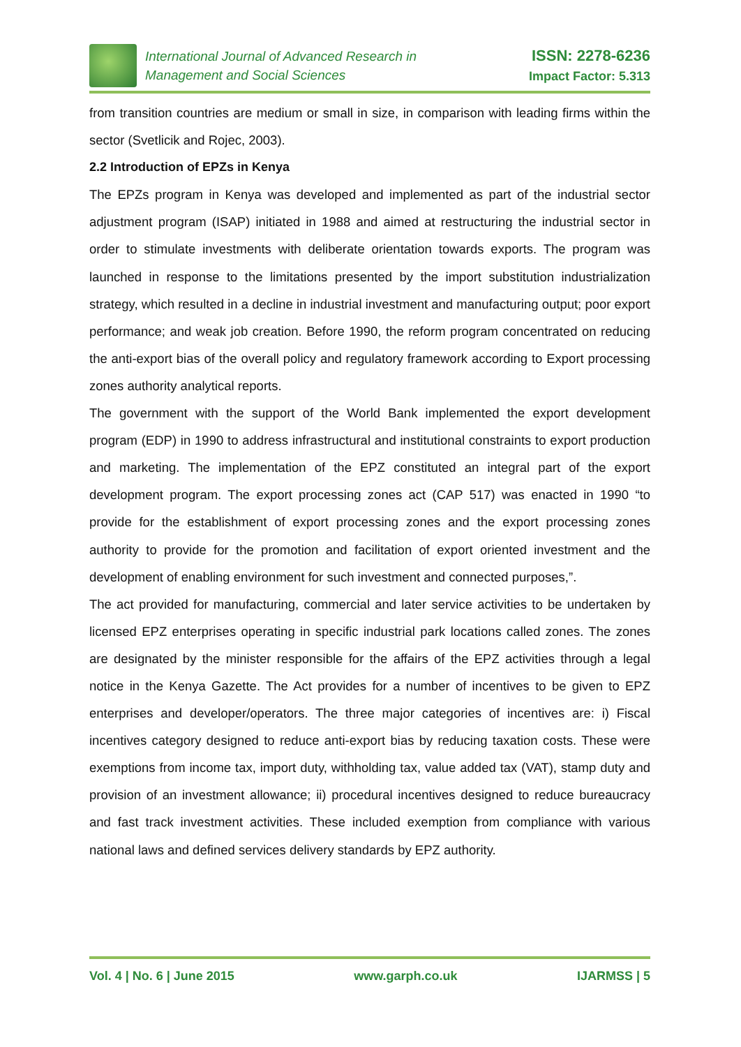International Journal of Advanced Research in
Management and Social Sciences
ISSN: 2278-6236
Impact Factor: 5.313
from transition countries are medium or small in size, in comparison with leading firms within the sector (Svetlicik and Rojec, 2003).
2.2 Introduction of EPZs in Kenya
The EPZs program in Kenya was developed and implemented as part of the industrial sector adjustment program (ISAP) initiated in 1988 and aimed at restructuring the industrial sector in order to stimulate investments with deliberate orientation towards exports. The program was launched in response to the limitations presented by the import substitution industrialization strategy, which resulted in a decline in industrial investment and manufacturing output; poor export performance; and weak job creation. Before 1990, the reform program concentrated on reducing the anti-export bias of the overall policy and regulatory framework according to Export processing zones authority analytical reports.
The government with the support of the World Bank implemented the export development program (EDP) in 1990 to address infrastructural and institutional constraints to export production and marketing. The implementation of the EPZ constituted an integral part of the export development program. The export processing zones act (CAP 517) was enacted in 1990 “to provide for the establishment of export processing zones and the export processing zones authority to provide for the promotion and facilitation of export oriented investment and the development of enabling environment for such investment and connected purposes,”.
The act provided for manufacturing, commercial and later service activities to be undertaken by licensed EPZ enterprises operating in specific industrial park locations called zones. The zones are designated by the minister responsible for the affairs of the EPZ activities through a legal notice in the Kenya Gazette. The Act provides for a number of incentives to be given to EPZ enterprises and developer/operators. The three major categories of incentives are: i) Fiscal incentives category designed to reduce anti-export bias by reducing taxation costs. These were exemptions from income tax, import duty, withholding tax, value added tax (VAT), stamp duty and provision of an investment allowance; ii) procedural incentives designed to reduce bureaucracy and fast track investment activities. These included exemption from compliance with various national laws and defined services delivery standards by EPZ authority.
Vol. 4 | No. 6 | June 2015 www.garph.co.uk IJARMSS | 5